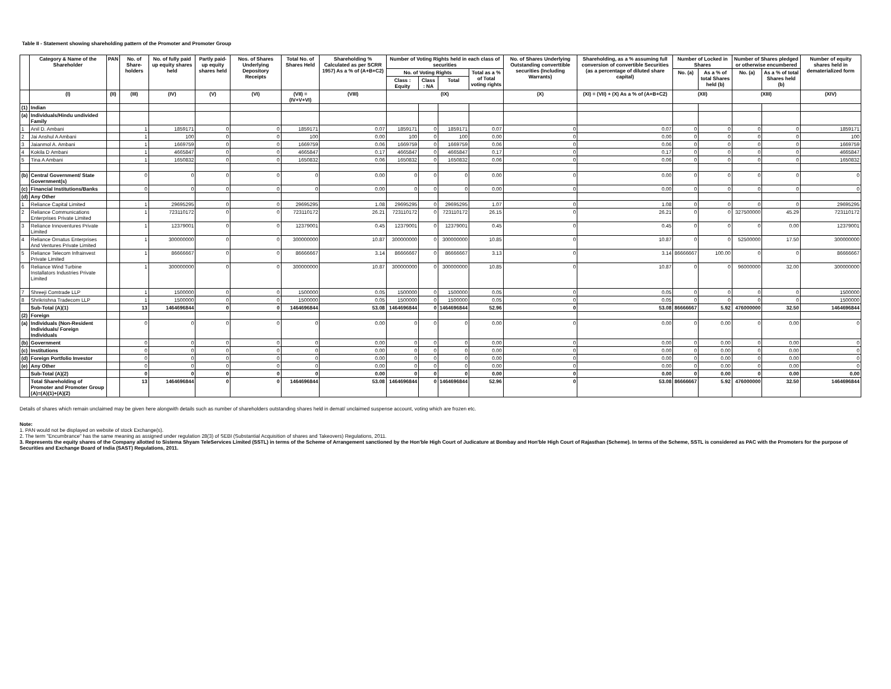Table II - Statement showing shareholding pattern of the Promoter and Promoter Group
| | Category & Name of the Shareholder | PAN | No. of Share-holders | No. of fully paid up equity shares held | Partly paid-up equity shares held | Nos. of Shares Underlying Depository Receipts | Total No. of Shares Held | Shareholding % Calculated as per SCRR 1957) As a % of (A+B+C2) | Number of Voting Rights held in each class of securities | | | | No. of Shares Underlying Outstanding converttible securities (Including Warrants) | Shareholding, as a % assuming full conversion of convertible Securities (as a percentage of diluted share capital) | Number of Locked in Shares | | Number of Shares pledged or otherwise encumbered | | Number of equity shares held in dematerialized form |
| --- | --- | --- | --- | --- | --- | --- | --- | --- | --- | --- | --- | --- | --- | --- | --- | --- | --- | --- | --- |
| | | | | | | | | | No. of Voting Rights | | | Total as a % of Total voting rights | | | No. (a) | As a % of total Shares held (b) | No. (a) | As a % of total Shares held (b) | |
| | | | | | | | | | Class : Equity | Class : NA | Total | | | | | | | | |
| | (I) | (II) | (III) | (IV) | (V) | (VI) | (VII) = (IV+V+VI) | (VIII) | (IX) | | | | (X) | (XI) = (VII) + (X) As a % of (A+B+C2) | (XII) | | (XIII) | | (XIV) |
| (1) | Indian | | | | | | | | | | | | | | | | | | |
| (a) | Individuals/Hindu undivided Family | | | | | | | | | | | | | | | | | | |
| 1 | Anil D. Ambani | | 1 | 1859171 | 0 | 0 | 1859171 | 0.07 | 1859171 | 0 | 1859171 | 0.07 | 0 | 0.07 | 0 | 0 | 0 | 0 | 1859171 |
| 2 | Jai Anshul A Ambani | | 1 | 100 | 0 | 0 | 100 | 0.00 | 100 | 0 | 100 | 0.00 | 0 | 0.00 | 0 | 0 | 0 | 0 | 100 |
| 3 | Jaianmol A. Ambani | | 1 | 1669759 | 0 | 0 | 1669759 | 0.06 | 1669759 | 0 | 1669759 | 0.06 | 0 | 0.06 | 0 | 0 | 0 | 0 | 1669759 |
| 4 | Kokila D Ambani | | 1 | 4665847 | 0 | 0 | 4665847 | 0.17 | 4665847 | 0 | 4665847 | 0.17 | 0 | 0.17 | 0 | 0 | 0 | 0 | 4665847 |
| 5 | Tina A Ambani | | 1 | 1650832 | 0 | 0 | 1650832 | 0.06 | 1650832 | 0 | 1650832 | 0.06 | 0 | 0.06 | 0 | 0 | 0 | 0 | 1650832 |
| (b) | Central Government/ State Government(s) | | 0 | 0 | 0 | 0 | 0 | 0.00 | 0 | 0 | 0 | 0.00 | 0 | 0.00 | 0 | 0 | 0 | 0 | 0 |
| (c) | Financial Institutions/Banks | | 0 | 0 | 0 | 0 | 0 | 0.00 | 0 | 0 | 0 | 0.00 | 0 | 0.00 | 0 | 0 | 0 | 0 | 0 |
| (d) | Any Other | | | | | | | | | | | | | | | | | | |
| 1 | Reliance Capital Limited | | 1 | 29695295 | 0 | 0 | 29695295 | 1.08 | 29695295 | 0 | 29695295 | 1.07 | 0 | 1.08 | 0 | 0 | 0 | 0 | 29695295 |
| 2 | Reliance Communications Enterprises Private Limited | | 1 | 723110172 | 0 | 0 | 723110172 | 26.21 | 723110172 | 0 | 723110172 | 26.15 | 0 | 26.21 | 0 | 0 | 327500000 | 45.29 | 723110172 |
| 3 | Reliance Innoventures Private Limited | | 1 | 12379001 | 0 | 0 | 12379001 | 0.45 | 12379001 | 0 | 12379001 | 0.45 | 0 | 0.45 | 0 | 0 | 0 | 0.00 | 12379001 |
| 4 | Reliance Ornatus Enterprises And Ventures Private Limited | | 1 | 300000000 | 0 | 0 | 300000000 | 10.87 | 300000000 | 0 | 300000000 | 10.85 | 0 | 10.87 | 0 | 0 | 52500000 | 17.50 | 300000000 |
| 5 | Reliance Telecom Infrainvest Private Limited | | 1 | 86666667 | 0 | 0 | 86666667 | 3.14 | 86666667 | 0 | 86666667 | 3.13 | 0 | 3.14 | 86666667 | 100.00 | 0 | 0 | 86666667 |
| 6 | Reliance Wind Turbine Installators Industries Private Limited | | 1 | 300000000 | 0 | 0 | 300000000 | 10.87 | 300000000 | 0 | 300000000 | 10.85 | 0 | 10.87 | 0 | 0 | 96000000 | 32.00 | 300000000 |
| 7 | Shreeji Comtrade LLP | | 1 | 1500000 | 0 | 0 | 1500000 | 0.05 | 1500000 | 0 | 1500000 | 0.05 | 0 | 0.05 | 0 | 0 | 0 | 0 | 1500000 |
| 8 | Shrikrishna Tradecom LLP | | 1 | 1500000 | 0 | 0 | 1500000 | 0.05 | 1500000 | 0 | 1500000 | 0.05 | 0 | 0.05 | 0 | 0 | 0 | 0 | 1500000 |
| | Sub-Total (A)(1) | | 13 | 1464696844 | 0 | 0 | 1464696844 | 53.08 | 1464696844 | 0 | 1464696844 | 52.96 | 0 | 53.08 | 86666667 | 5.92 | 476000000 | 32.50 | 1464696844 |
| (2) | Foreign | | | | | | | | | | | | | | | | | | |
| (a) | Individuals (Non-Resident Individuals/ Foreign Individuals | | 0 | 0 | 0 | 0 | 0 | 0.00 | 0 | 0 | 0 | 0.00 | 0 | 0.00 | 0 | 0.00 | 0 | 0.00 | 0 |
| (b) | Government | | 0 | 0 | 0 | 0 | 0 | 0.00 | 0 | 0 | 0 | 0.00 | 0 | 0.00 | 0 | 0.00 | 0 | 0.00 | 0 |
| (c) | Institutions | | 0 | 0 | 0 | 0 | 0 | 0.00 | 0 | 0 | 0 | 0.00 | 0 | 0.00 | 0 | 0.00 | 0 | 0.00 | 0 |
| (d) | Foreign Portfolio Investor | | 0 | 0 | 0 | 0 | 0 | 0.00 | 0 | 0 | 0 | 0.00 | 0 | 0.00 | 0 | 0.00 | 0 | 0.00 | 0 |
| (e) | Any Other | | 0 | 0 | 0 | 0 | 0 | 0.00 | 0 | 0 | 0 | 0.00 | 0 | 0.00 | 0 | 0.00 | 0 | 0.00 | 0 |
| | Sub-Total (A)(2) | | 0 | 0 | 0 | 0 | 0 | 0.00 | 0 | 0 | 0 | 0.00 | 0 | 0.00 | 0 | 0.00 | 0 | 0.00 | 0.00 |
| | Total Shareholding of Promoter and Promoter Group (A)=(A)(1)+(A)(2) | | 13 | 1464696844 | 0 | 0 | 1464696844 | 53.08 | 1464696844 | 0 | 1464696844 | 52.96 | 0 | 53.08 | 86666667 | 5.92 | 476000000 | 32.50 | 1464696844 |
Details of shares which remain unclaimed may be given here alongwith details such as number of shareholders outstanding shares held in demat/ unclaimed suspense account, voting which are frozen etc.
Note:
1. PAN would not be displayed on website of stock Exchange(s).
2. The term "Encumbrance" has the same meaning as assigned under regulation 28(3) of SEBI (Substantial Acquisition of shares and Takeovers) Regulations, 2011.
3. Represents the equity shares of the Company allotted to Sistema Shyam TeleServices Limited (SSTL) in terms of the Scheme of Arrangement sanctioned by the Hon'ble High Court of Judicature at Bombay and Hon'ble High Court of Rajasthan (Scheme). In terms of the Scheme, SSTL is considered as PAC with the Promoters for the purpose of Securities and Exchange Board of India (SAST) Regulations, 2011.